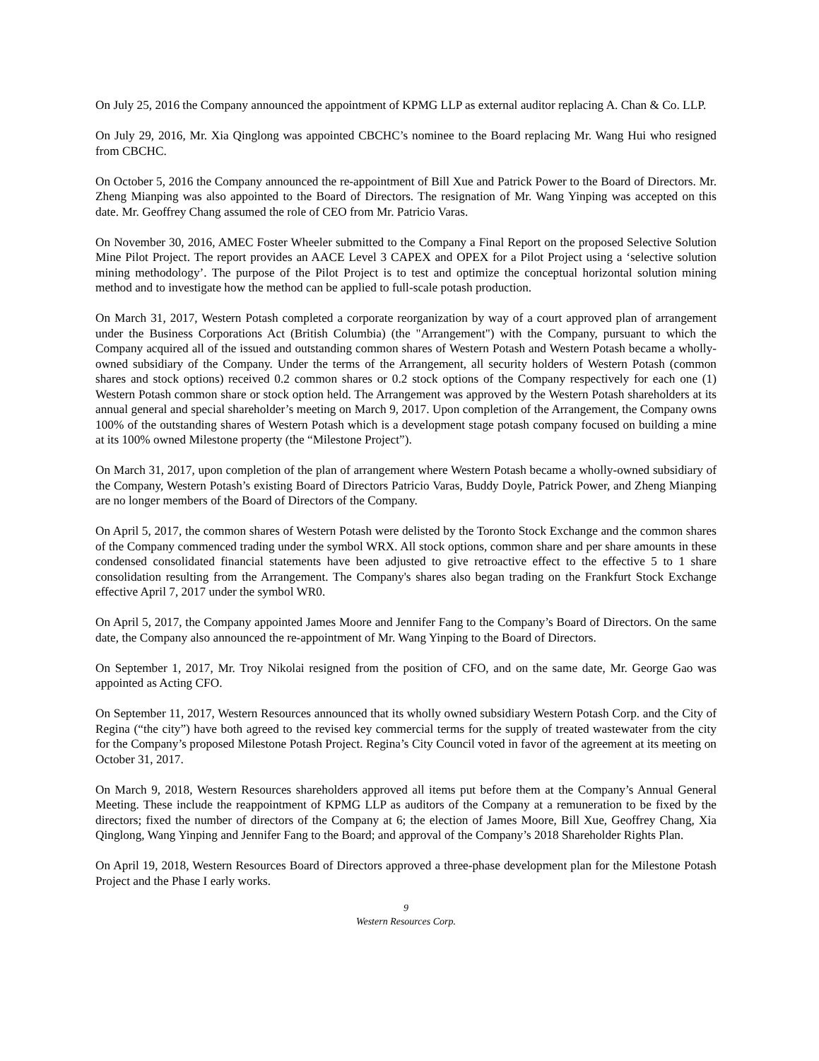On July 25, 2016 the Company announced the appointment of KPMG LLP as external auditor replacing A. Chan & Co. LLP.
On July 29, 2016, Mr. Xia Qinglong was appointed CBCHC’s nominee to the Board replacing Mr. Wang Hui who resigned from CBCHC.
On October 5, 2016 the Company announced the re-appointment of Bill Xue and Patrick Power to the Board of Directors. Mr. Zheng Mianping was also appointed to the Board of Directors. The resignation of Mr. Wang Yinping was accepted on this date. Mr. Geoffrey Chang assumed the role of CEO from Mr. Patricio Varas.
On November 30, 2016, AMEC Foster Wheeler submitted to the Company a Final Report on the proposed Selective Solution Mine Pilot Project. The report provides an AACE Level 3 CAPEX and OPEX for a Pilot Project using a ‘selective solution mining methodology’. The purpose of the Pilot Project is to test and optimize the conceptual horizontal solution mining method and to investigate how the method can be applied to full-scale potash production.
On March 31, 2017, Western Potash completed a corporate reorganization by way of a court approved plan of arrangement under the Business Corporations Act (British Columbia) (the "Arrangement") with the Company, pursuant to which the Company acquired all of the issued and outstanding common shares of Western Potash and Western Potash became a wholly-owned subsidiary of the Company. Under the terms of the Arrangement, all security holders of Western Potash (common shares and stock options) received 0.2 common shares or 0.2 stock options of the Company respectively for each one (1) Western Potash common share or stock option held. The Arrangement was approved by the Western Potash shareholders at its annual general and special shareholder’s meeting on March 9, 2017. Upon completion of the Arrangement, the Company owns 100% of the outstanding shares of Western Potash which is a development stage potash company focused on building a mine at its 100% owned Milestone property (the “Milestone Project”).
On March 31, 2017, upon completion of the plan of arrangement where Western Potash became a wholly-owned subsidiary of the Company, Western Potash’s existing Board of Directors Patricio Varas, Buddy Doyle, Patrick Power, and Zheng Mianping are no longer members of the Board of Directors of the Company.
On April 5, 2017, the common shares of Western Potash were delisted by the Toronto Stock Exchange and the common shares of the Company commenced trading under the symbol WRX. All stock options, common share and per share amounts in these condensed consolidated financial statements have been adjusted to give retroactive effect to the effective 5 to 1 share consolidation resulting from the Arrangement. The Company's shares also began trading on the Frankfurt Stock Exchange effective April 7, 2017 under the symbol WR0.
On April 5, 2017, the Company appointed James Moore and Jennifer Fang to the Company’s Board of Directors. On the same date, the Company also announced the re-appointment of Mr. Wang Yinping to the Board of Directors.
On September 1, 2017, Mr. Troy Nikolai resigned from the position of CFO, and on the same date, Mr. George Gao was appointed as Acting CFO.
On September 11, 2017, Western Resources announced that its wholly owned subsidiary Western Potash Corp. and the City of Regina (“the city”) have both agreed to the revised key commercial terms for the supply of treated wastewater from the city for the Company’s proposed Milestone Potash Project. Regina’s City Council voted in favor of the agreement at its meeting on October 31, 2017.
On March 9, 2018, Western Resources shareholders approved all items put before them at the Company’s Annual General Meeting. These include the reappointment of KPMG LLP as auditors of the Company at a remuneration to be fixed by the directors; fixed the number of directors of the Company at 6; the election of James Moore, Bill Xue, Geoffrey Chang, Xia Qinglong, Wang Yinping and Jennifer Fang to the Board; and approval of the Company’s 2018 Shareholder Rights Plan.
On April 19, 2018, Western Resources Board of Directors approved a three-phase development plan for the Milestone Potash Project and the Phase I early works.
9
Western Resources Corp.